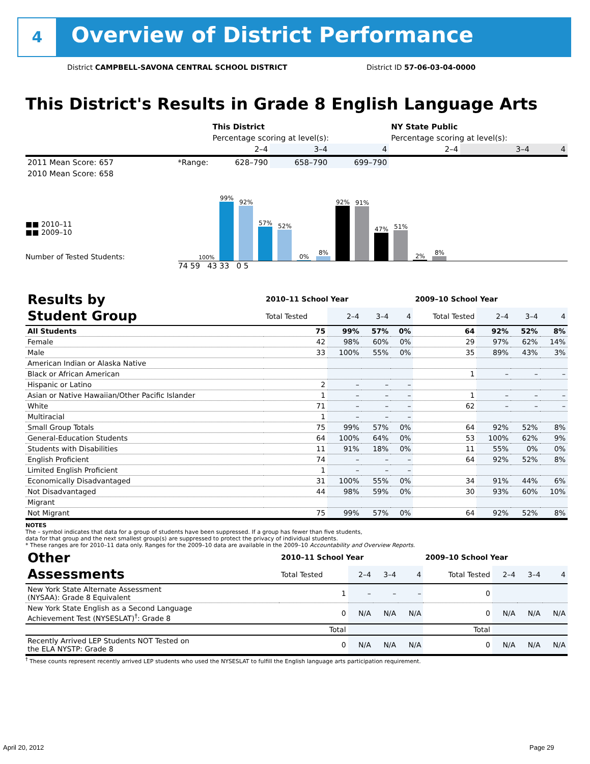4
Overview of District Performance
District CAMPBELL-SAVONA CENTRAL SCHOOL DISTRICT
District ID 57-06-03-04-0000
This District's Results in Grade 8 English Language Arts
| | | This District | | | NY State Public | | |
| --- | --- | --- | --- | --- | --- | --- | --- |
| | | Percentage scoring at level(s): | | | Percentage scoring at level(s): | | |
| | | 2–4 | 3–4 | 4 | 2–4 | 3–4 | 4 |
| 2011 Mean Score: 657 | *Range: | 628–790 | 658–790 | 699–790 | | | |
| 2010 Mean Score: 658 | | | | | | | |
■■ 2010–11
■■ 2009–10
Number of Tested Students:
100%
99%
92%
57%
52%
0%
8%
92%
91%
47%
51%
2%
8%
74 59 43 33 0 5
| Results by Student Group | 2010–11 School Year | | | | 2009–10 School Year | | | |
| | Total Tested | 2–4 | 3–4 | 4 | Total Tested | 2–4 | 3–4 | 4 |
| All Students | 75 | 99% | 57% | 0% | 64 | 92% | 52% | 8% |
| Female | 42 | 98% | 60% | 0% | 29 | 97% | 62% | 14% |
| Male | 33 | 100% | 55% | 0% | 35 | 89% | 43% | 3% |
| American Indian or Alaska Native | | | | | | | | |
| Black or African American | | | | | 1 | – | – | – |
| Hispanic or Latino | 2 | – | – | – | | | | |
| Asian or Native Hawaiian/Other Pacific Islander | 1 | – | – | – | 1 | – | – | – |
| White | 71 | – | – | – | 62 | – | – | – |
| Multiracial | 1 | – | – | – | | | | |
| Small Group Totals | 75 | 99% | 57% | 0% | 64 | 92% | 52% | 8% |
| General-Education Students | 64 | 100% | 64% | 0% | 53 | 100% | 62% | 9% |
| Students with Disabilities | 11 | 91% | 18% | 0% | 11 | 55% | 0% | 0% |
| English Proficient | 74 | – | – | – | 64 | 92% | 52% | 8% |
| Limited English Proficient | 1 | – | – | – | | | | |
| Economically Disadvantaged | 31 | 100% | 55% | 0% | 34 | 91% | 44% | 6% |
| Not Disadvantaged | 44 | 98% | 59% | 0% | 30 | 93% | 60% | 10% |
| Migrant | | | | | | | | |
| Not Migrant | 75 | 99% | 57% | 0% | 64 | 92% | 52% | 8% |
NOTES
The – symbol indicates that data for a group of students have been suppressed. If a group has fewer than five students,
data for that group and the next smallest group(s) are suppressed to protect the privacy of individual students.
* These ranges are for 2010–11 data only. Ranges for the 2009–10 data are available in the 2009–10 Accountability and Overview Reports.
| Other Assessments | 2010–11 School Year | | | | 2009–10 School Year | | | |
| | Total Tested | 2–4 | 3–4 | 4 | Total Tested | 2–4 | 3–4 | 4 |
| New York State Alternate Assessment (NYSAA): Grade 8 Equivalent | 1 | – | – | – | 0 | | | |
| New York State English as a Second Language Achievement Test (NYSESLAT)<sup>†</sup>: Grade 8 | 0 | N/A | N/A | N/A | 0 | N/A | N/A | N/A |
| | Total | | | | Total | | | |
| Recently Arrived LEP Students NOT Tested on the ELA NYSTP: Grade 8 | 0 | N/A | N/A | N/A | 0 | N/A | N/A | N/A |
<sup>†</sup> These counts represent recently arrived LEP students who used the NYSESLAT to fulfill the English language arts participation requirement.
April 20, 2012 Page 29